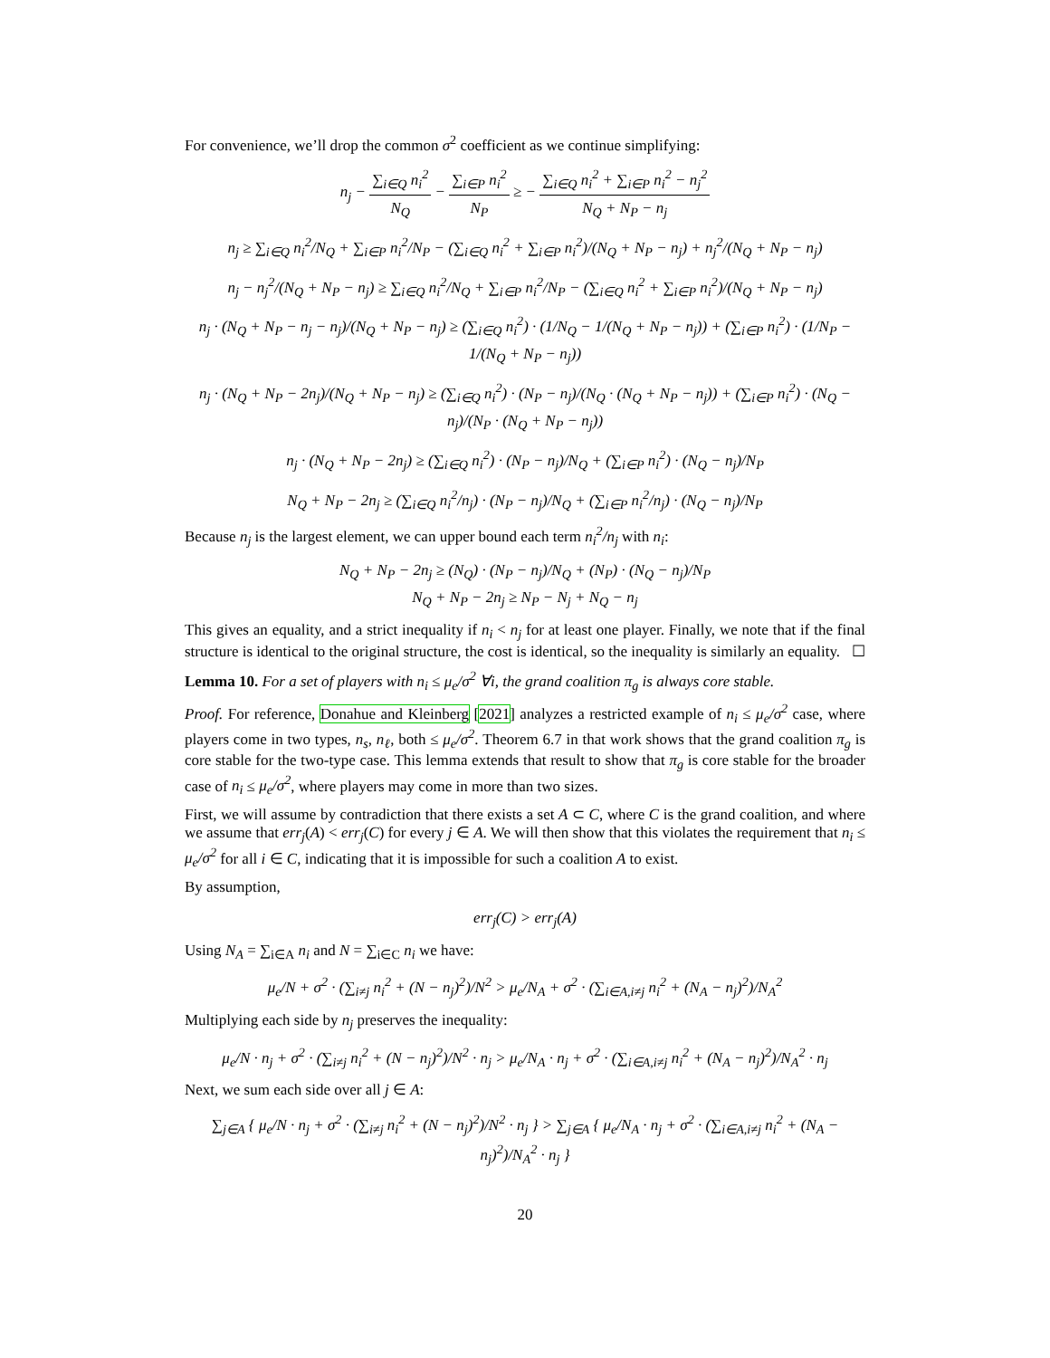For convenience, we’ll drop the common σ<sup>2</sup> coefficient as we continue simplifying:
n<sub>j</sub> − ∑<sub>i∈Q</sub> n<sub>i</sub><sup>2</sup> N<sub>Q</sub> − ∑<sub>i∈P</sub> n<sub>i</sub><sup>2</sup> N<sub>P</sub> ≥ − ∑<sub>i∈Q</sub> n<sub>i</sub><sup>2</sup> + ∑<sub>i∈P</sub> n<sub>i</sub><sup>2</sup> − n<sub>j</sub><sup>2</sup> N<sub>Q</sub> + N<sub>P</sub> − n<sub>j</sub>
n<sub>j</sub> ≥ ∑<sub>i∈Q</sub> n<sub>i</sub><sup>2</sup>/N<sub>Q</sub> + ∑<sub>i∈P</sub> n<sub>i</sub><sup>2</sup>/N<sub>P</sub> − (∑<sub>i∈Q</sub> n<sub>i</sub><sup>2</sup> + ∑<sub>i∈P</sub> n<sub>i</sub><sup>2</sup>)/(N<sub>Q</sub> + N<sub>P</sub> − n<sub>j</sub>) + n<sub>j</sub><sup>2</sup>/(N<sub>Q</sub> + N<sub>P</sub> − n<sub>j</sub>)
n<sub>j</sub> − n<sub>j</sub><sup>2</sup>/(N<sub>Q</sub> + N<sub>P</sub> − n<sub>j</sub>) ≥ ∑<sub>i∈Q</sub> n<sub>i</sub><sup>2</sup>/N<sub>Q</sub> + ∑<sub>i∈P</sub> n<sub>i</sub><sup>2</sup>/N<sub>P</sub> − (∑<sub>i∈Q</sub> n<sub>i</sub><sup>2</sup> + ∑<sub>i∈P</sub> n<sub>i</sub><sup>2</sup>)/(N<sub>Q</sub> + N<sub>P</sub> − n<sub>j</sub>)
n<sub>j</sub> · (N<sub>Q</sub> + N<sub>P</sub> − n<sub>j</sub> − n<sub>j</sub>)/(N<sub>Q</sub> + N<sub>P</sub> − n<sub>j</sub>) ≥ (∑<sub>i∈Q</sub> n<sub>i</sub><sup>2</sup>) · (1/N<sub>Q</sub> − 1/(N<sub>Q</sub> + N<sub>P</sub> − n<sub>j</sub>)) + (∑<sub>i∈P</sub> n<sub>i</sub><sup>2</sup>) · (1/N<sub>P</sub> − 1/(N<sub>Q</sub> + N<sub>P</sub> − n<sub>j</sub>))
n<sub>j</sub> · (N<sub>Q</sub> + N<sub>P</sub> − 2n<sub>j</sub>)/(N<sub>Q</sub> + N<sub>P</sub> − n<sub>j</sub>) ≥ (∑<sub>i∈Q</sub> n<sub>i</sub><sup>2</sup>) · (N<sub>P</sub> − n<sub>j</sub>)/(N<sub>Q</sub> · (N<sub>Q</sub> + N<sub>P</sub> − n<sub>j</sub>)) + (∑<sub>i∈P</sub> n<sub>i</sub><sup>2</sup>) · (N<sub>Q</sub> − n<sub>j</sub>)/(N<sub>P</sub> · (N<sub>Q</sub> + N<sub>P</sub> − n<sub>j</sub>))
n<sub>j</sub> · (N<sub>Q</sub> + N<sub>P</sub> − 2n<sub>j</sub>) ≥ (∑<sub>i∈Q</sub> n<sub>i</sub><sup>2</sup>) · (N<sub>P</sub> − n<sub>j</sub>)/N<sub>Q</sub> + (∑<sub>i∈P</sub> n<sub>i</sub><sup>2</sup>) · (N<sub>Q</sub> − n<sub>j</sub>)/N<sub>P</sub>
N<sub>Q</sub> + N<sub>P</sub> − 2n<sub>j</sub> ≥ (∑<sub>i∈Q</sub> n<sub>i</sub><sup>2</sup>/n<sub>j</sub>) · (N<sub>P</sub> − n<sub>j</sub>)/N<sub>Q</sub> + (∑<sub>i∈P</sub> n<sub>i</sub><sup>2</sup>/n<sub>j</sub>) · (N<sub>Q</sub> − n<sub>j</sub>)/N<sub>P</sub>
Because n<sub>j</sub> is the largest element, we can upper bound each term n<sub>i</sub><sup>2</sup>/n<sub>j</sub> with n<sub>i</sub>:
N<sub>Q</sub> + N<sub>P</sub> − 2n<sub>j</sub> ≥ (N<sub>Q</sub>) · (N<sub>P</sub> − n<sub>j</sub>)/N<sub>Q</sub> + (N<sub>P</sub>) · (N<sub>Q</sub> − n<sub>j</sub>)/N<sub>P</sub>
N<sub>Q</sub> + N<sub>P</sub> − 2n<sub>j</sub> ≥ N<sub>P</sub> − N<sub>j</sub> + N<sub>Q</sub> − n<sub>j</sub>
This gives an equality, and a strict inequality if n<sub>i</sub> < n<sub>j</sub> for at least one player. Finally, we note that if the final structure is identical to the original structure, the cost is identical, so the inequality is similarly an equality. ☐
Lemma 10. For a set of players with n<sub>i</sub> ≤ μ<sub>e</sub>/σ<sup>2</sup> ∀i, the grand coalition π<sub>g</sub> is always core stable.
Proof. For reference, Donahue and Kleinberg [2021] analyzes a restricted example of n<sub>i</sub> ≤ μ<sub>e</sub>/σ<sup>2</sup> case, where players come in two types, n<sub>s</sub>, n<sub>ℓ</sub>, both ≤ μ<sub>e</sub>/σ<sup>2</sup>. Theorem 6.7 in that work shows that the grand coalition π<sub>g</sub> is core stable for the two-type case. This lemma extends that result to show that π<sub>g</sub> is core stable for the broader case of n<sub>i</sub> ≤ μ<sub>e</sub>/σ<sup>2</sup>, where players may come in more than two sizes.
First, we will assume by contradiction that there exists a set A ⊂ C, where C is the grand coalition, and where we assume that err<sub>j</sub>(A) < err<sub>j</sub>(C) for every j ∈ A. We will then show that this violates the requirement that n<sub>i</sub> ≤ μ<sub>e</sub>/σ<sup>2</sup> for all i ∈ C, indicating that it is impossible for such a coalition A to exist.
By assumption,
err<sub>j</sub>(C) > err<sub>j</sub>(A)
Using N<sub>A</sub> = ∑<sub>i∈A</sub> n<sub>i</sub> and N = ∑<sub>i∈C</sub> n<sub>i</sub> we have:
μ<sub>e</sub>/N + σ<sup>2</sup> · (∑<sub>i≠j</sub> n<sub>i</sub><sup>2</sup> + (N − n<sub>j</sub>)<sup>2</sup>)/N<sup>2</sup> > μ<sub>e</sub>/N<sub>A</sub> + σ<sup>2</sup> · (∑<sub>i∈A,i≠j</sub> n<sub>i</sub><sup>2</sup> + (N<sub>A</sub> − n<sub>j</sub>)<sup>2</sup>)/N<sub>A</sub><sup>2</sup>
Multiplying each side by n<sub>j</sub> preserves the inequality:
μ<sub>e</sub>/N · n<sub>j</sub> + σ<sup>2</sup> · (∑<sub>i≠j</sub> n<sub>i</sub><sup>2</sup> + (N − n<sub>j</sub>)<sup>2</sup>)/N<sup>2</sup> · n<sub>j</sub> > μ<sub>e</sub>/N<sub>A</sub> · n<sub>j</sub> + σ<sup>2</sup> · (∑<sub>i∈A,i≠j</sub> n<sub>i</sub><sup>2</sup> + (N<sub>A</sub> − n<sub>j</sub>)<sup>2</sup>)/N<sub>A</sub><sup>2</sup> · n<sub>j</sub>
Next, we sum each side over all j ∈ A:
∑<sub>j∈A</sub> { μ<sub>e</sub>/N · n<sub>j</sub> + σ<sup>2</sup> · (∑<sub>i≠j</sub> n<sub>i</sub><sup>2</sup> + (N − n<sub>j</sub>)<sup>2</sup>)/N<sup>2</sup> · n<sub>j</sub> } > ∑<sub>j∈A</sub> { μ<sub>e</sub>/N<sub>A</sub> · n<sub>j</sub> + σ<sup>2</sup> · (∑<sub>i∈A,i≠j</sub> n<sub>i</sub><sup>2</sup> + (N<sub>A</sub> − n<sub>j</sub>)<sup>2</sup>)/N<sub>A</sub><sup>2</sup> · n<sub>j</sub> }
20